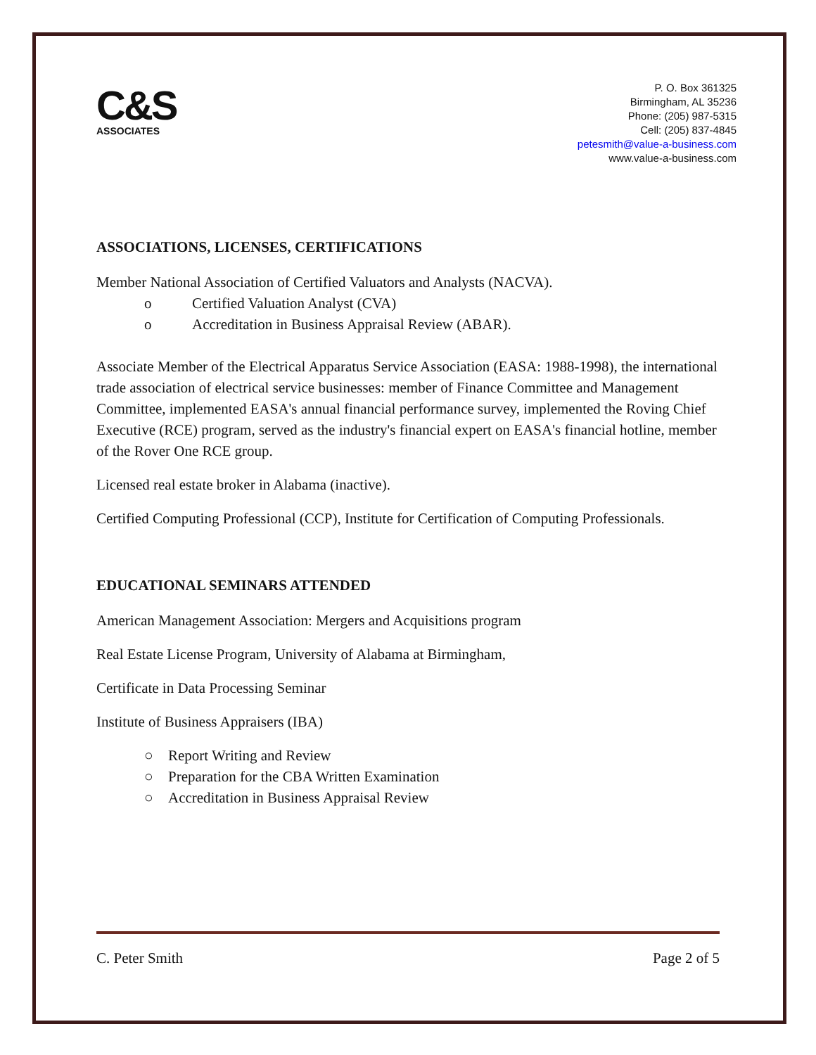C&S
ASSOCIATES
P. O. Box 361325
Birmingham, AL 35236
Phone: (205) 987-5315
Cell: (205) 837-4845
petesmith@value-a-business.com
www.value-a-business.com
ASSOCIATIONS, LICENSES, CERTIFICATIONS
Member National Association of Certified Valuators and Analysts (NACVA).
o Certified Valuation Analyst (CVA)
o Accreditation in Business Appraisal Review (ABAR).
Associate Member of the Electrical Apparatus Service Association (EASA: 1988-1998), the international trade association of electrical service businesses: member of Finance Committee and Management Committee, implemented EASA's annual financial performance survey, implemented the Roving Chief Executive (RCE) program, served as the industry's financial expert on EASA's financial hotline, member of the Rover One RCE group.
Licensed real estate broker in Alabama (inactive).
Certified Computing Professional (CCP), Institute for Certification of Computing Professionals.
EDUCATIONAL SEMINARS ATTENDED
American Management Association: Mergers and Acquisitions program
Real Estate License Program, University of Alabama at Birmingham,
Certificate in Data Processing Seminar
Institute of Business Appraisers (IBA)
○ Report Writing and Review
○ Preparation for the CBA Written Examination
○ Accreditation in Business Appraisal Review
C. Peter Smith Page 2 of 5